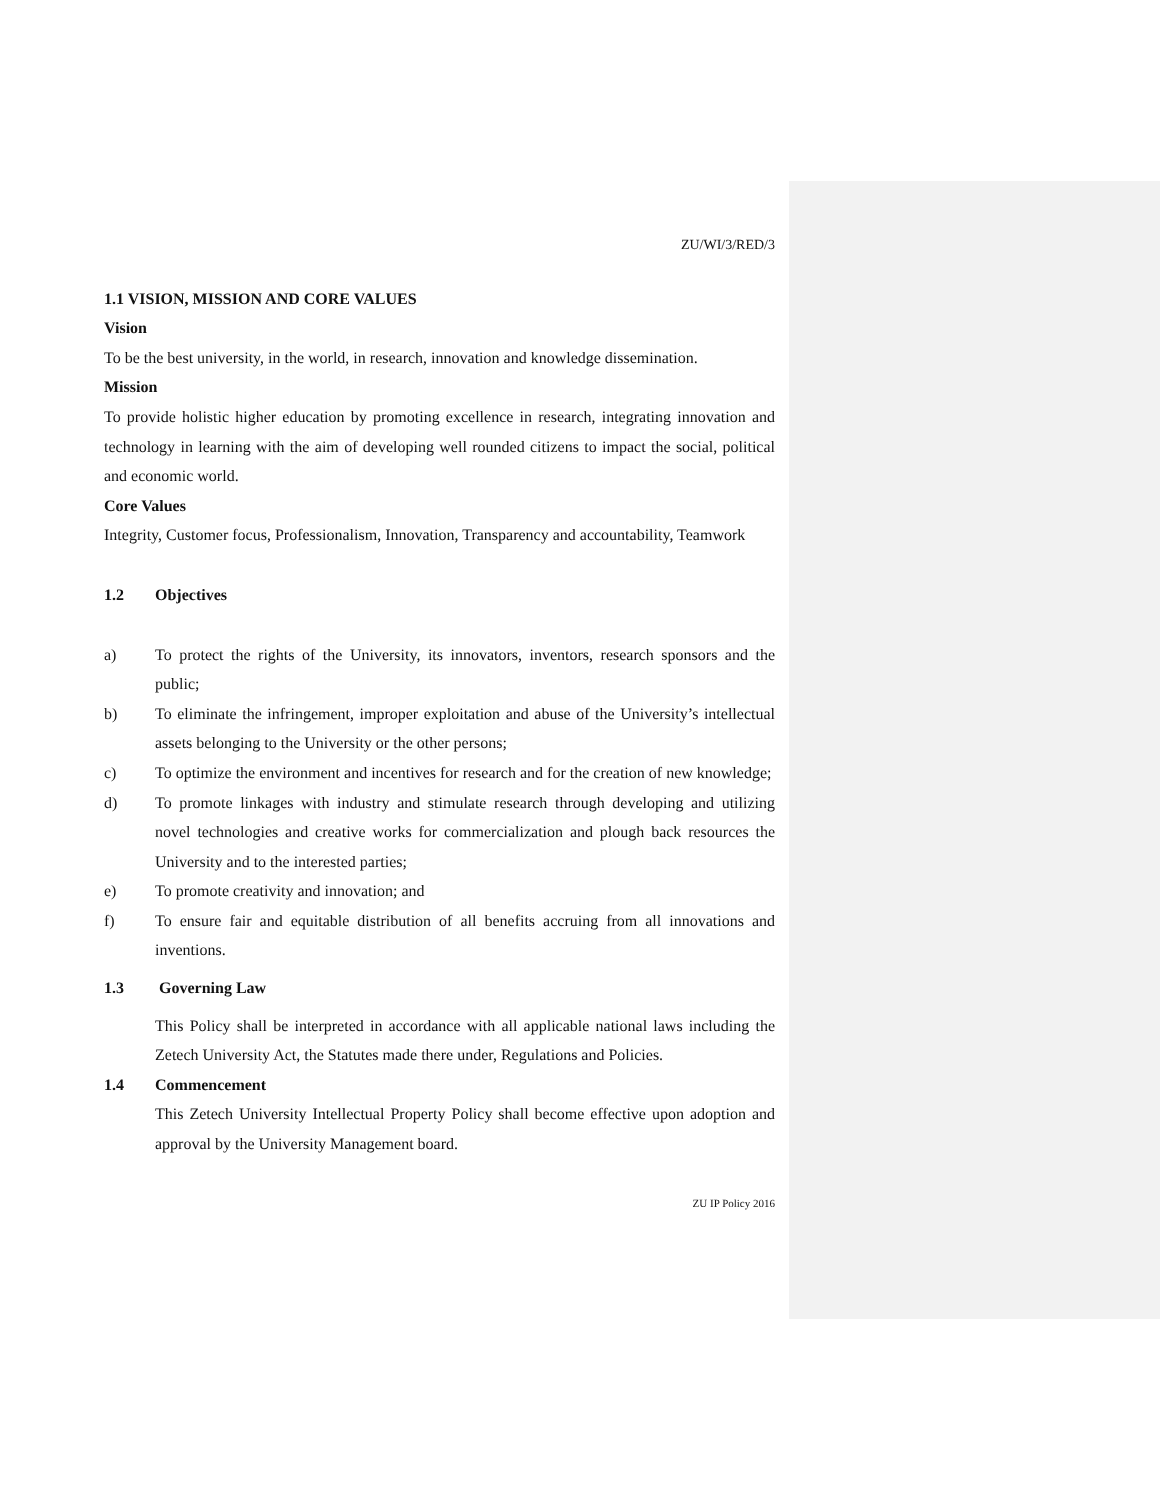ZU/WI/3/RED/3
1.1 VISION, MISSION AND CORE VALUES
Vision
To be the best university, in the world, in research, innovation and knowledge dissemination.
Mission
To provide holistic higher education by promoting excellence in research, integrating innovation and technology in learning with the aim of developing well rounded citizens to impact the social, political and economic world.
Core Values
Integrity, Customer focus, Professionalism, Innovation, Transparency and accountability, Teamwork
1.2 Objectives
a) To protect the rights of the University, its innovators, inventors, research sponsors and the public;
b) To eliminate the infringement, improper exploitation and abuse of the University’s intellectual assets belonging to the University or the other persons;
c) To optimize the environment and incentives for research and for the creation of new knowledge;
d) To promote linkages with industry and stimulate research through developing and utilizing novel technologies and creative works for commercialization and plough back resources the University and to the interested parties;
e) To promote creativity and innovation; and
f) To ensure fair and equitable distribution of all benefits accruing from all innovations and inventions.
1.3 Governing Law
This Policy shall be interpreted in accordance with all applicable national laws including the Zetech University Act, the Statutes made there under, Regulations and Policies.
1.4 Commencement
This Zetech University Intellectual Property Policy shall become effective upon adoption and approval by the University Management board.
ZU IP Policy 2016